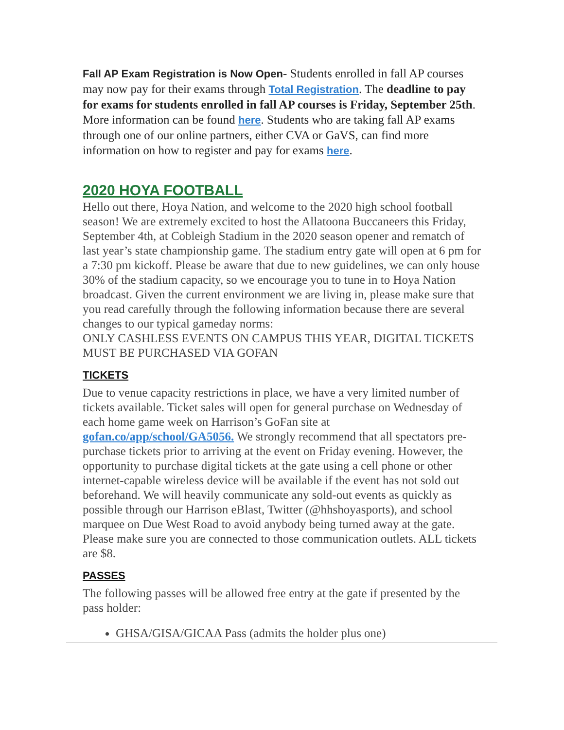Fall AP Exam Registration is Now Open- Students enrolled in fall AP courses may now pay for their exams through Total Registration. The deadline to pay for exams for students enrolled in fall AP courses is Friday, September 25th. More information can be found here. Students who are taking fall AP exams through one of our online partners, either CVA or GaVS, can find more information on how to register and pay for exams here.
2020 HOYA FOOTBALL
Hello out there, Hoya Nation, and welcome to the 2020 high school football season! We are extremely excited to host the Allatoona Buccaneers this Friday, September 4th, at Cobleigh Stadium in the 2020 season opener and rematch of last year’s state championship game. The stadium entry gate will open at 6 pm for a 7:30 pm kickoff. Please be aware that due to new guidelines, we can only house 30% of the stadium capacity, so we encourage you to tune in to Hoya Nation broadcast. Given the current environment we are living in, please make sure that you read carefully through the following information because there are several changes to our typical gameday norms:
ONLY CASHLESS EVENTS ON CAMPUS THIS YEAR, DIGITAL TICKETS MUST BE PURCHASED VIA GOFAN
TICKETS
Due to venue capacity restrictions in place, we have a very limited number of tickets available. Ticket sales will open for general purchase on Wednesday of each home game week on Harrison’s GoFan site at gofan.co/app/school/GA5056. We strongly recommend that all spectators pre-purchase tickets prior to arriving at the event on Friday evening. However, the opportunity to purchase digital tickets at the gate using a cell phone or other internet-capable wireless device will be available if the event has not sold out beforehand. We will heavily communicate any sold-out events as quickly as possible through our Harrison eBlast, Twitter (@hhshoyasports), and school marquee on Due West Road to avoid anybody being turned away at the gate. Please make sure you are connected to those communication outlets. ALL tickets are $8.
PASSES
The following passes will be allowed free entry at the gate if presented by the pass holder:
GHSA/GISA/GICAA Pass (admits the holder plus one)